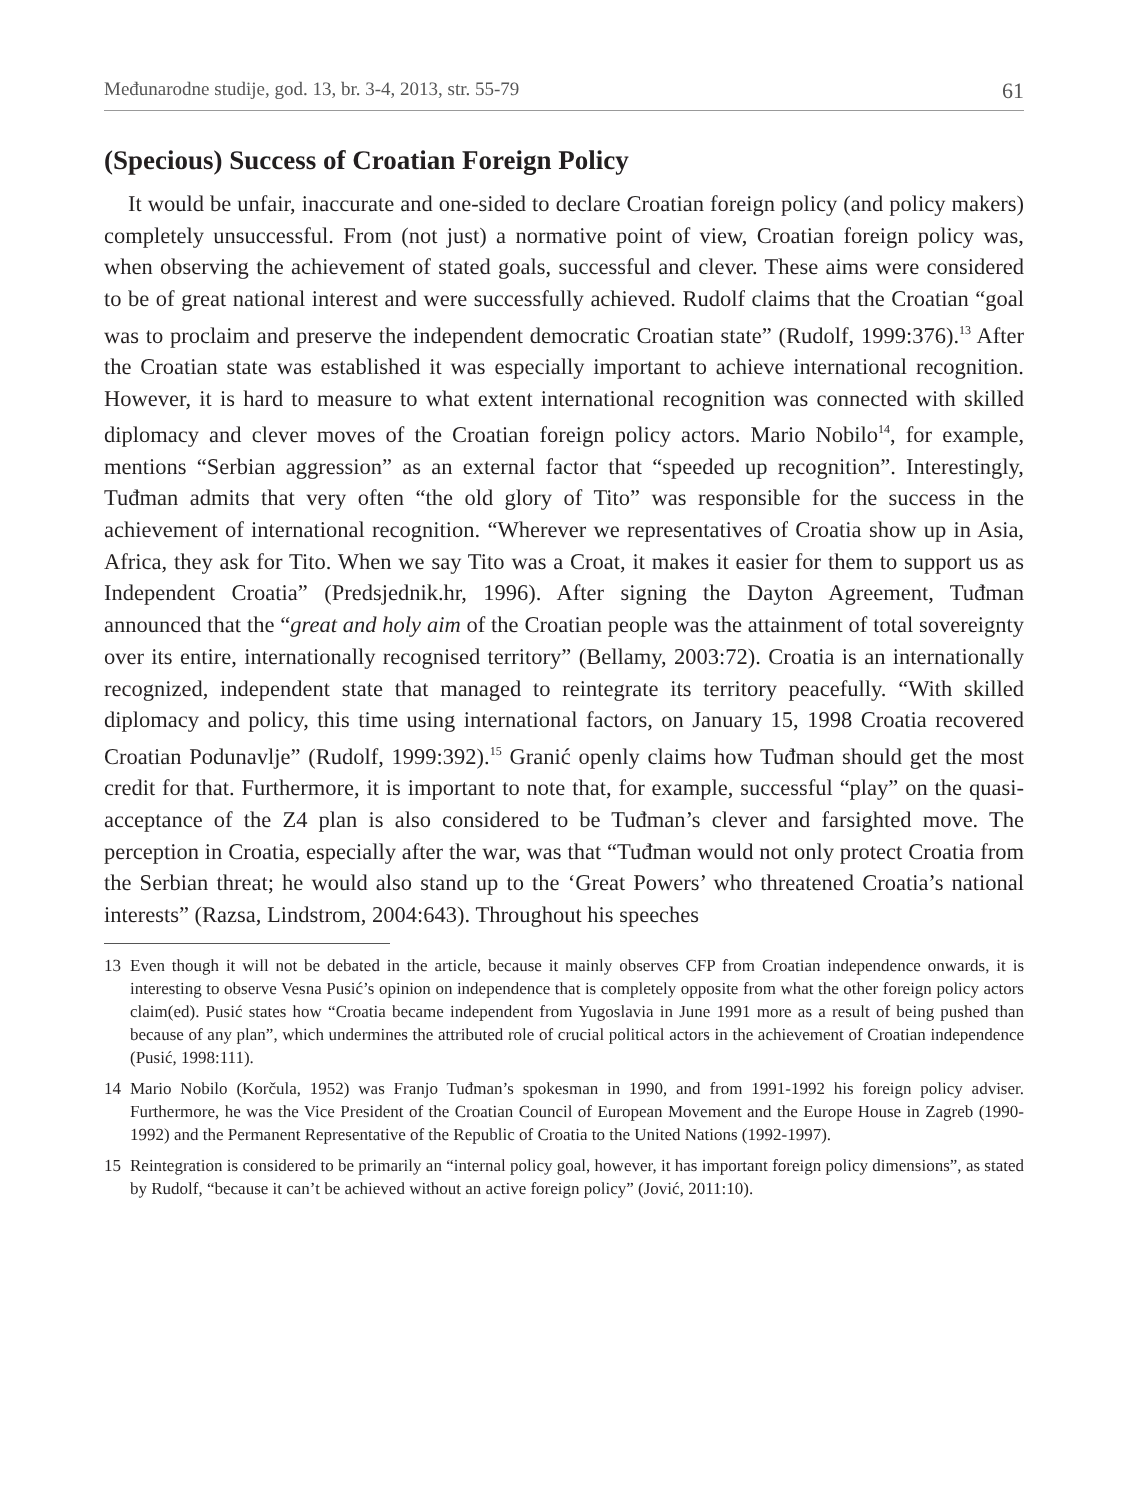Međunarodne studije, god. 13, br. 3-4, 2013, str. 55-79 61
(Specious) Success of Croatian Foreign Policy
It would be unfair, inaccurate and one-sided to declare Croatian foreign policy (and policy makers) completely unsuccessful. From (not just) a normative point of view, Croatian foreign policy was, when observing the achievement of stated goals, successful and clever. These aims were considered to be of great national interest and were successfully achieved. Rudolf claims that the Croatian “goal was to proclaim and preserve the independent democratic Croatian state” (Rudolf, 1999:376).<sup>13</sup> After the Croatian state was established it was especially important to achieve international recognition. However, it is hard to measure to what extent international recognition was connected with skilled diplomacy and clever moves of the Croatian foreign policy actors. Mario Nobilo<sup>14</sup>, for example, mentions “Serbian aggression” as an external factor that “speeded up recognition”. Interestingly, Tuđman admits that very often “the old glory of Tito” was responsible for the success in the achievement of international recognition. “Wherever we representatives of Croatia show up in Asia, Africa, they ask for Tito. When we say Tito was a Croat, it makes it easier for them to support us as Independent Croatia” (Predsjednik.hr, 1996). After signing the Dayton Agreement, Tuđman announced that the “great and holy aim of the Croatian people was the attainment of total sovereignty over its entire, internationally recognised territory” (Bellamy, 2003:72). Croatia is an internationally recognized, independent state that managed to reintegrate its territory peacefully. “With skilled diplomacy and policy, this time using international factors, on January 15, 1998 Croatia recovered Croatian Podunavlje” (Rudolf, 1999:392).<sup>15</sup> Granić openly claims how Tuđman should get the most credit for that. Furthermore, it is important to note that, for example, successful “play” on the quasi-acceptance of the Z4 plan is also considered to be Tuđman’s clever and farsighted move. The perception in Croatia, especially after the war, was that “Tuđman would not only protect Croatia from the Serbian threat; he would also stand up to the ‘Great Powers’ who threatened Croatia’s national interests” (Razsa, Lindstrom, 2004:643). Throughout his speeches
13 Even though it will not be debated in the article, because it mainly observes CFP from Croatian independence onwards, it is interesting to observe Vesna Pusić’s opinion on independence that is completely opposite from what the other foreign policy actors claim(ed). Pusić states how “Croatia became independent from Yugoslavia in June 1991 more as a result of being pushed than because of any plan”, which undermines the attributed role of crucial political actors in the achievement of Croatian independence (Pusić, 1998:111).
14 Mario Nobilo (Korčula, 1952) was Franjo Tuđman’s spokesman in 1990, and from 1991-1992 his foreign policy adviser. Furthermore, he was the Vice President of the Croatian Council of European Movement and the Europe House in Zagreb (1990-1992) and the Permanent Representative of the Republic of Croatia to the United Nations (1992-1997).
15 Reintegration is considered to be primarily an “internal policy goal, however, it has important foreign policy dimensions”, as stated by Rudolf, “because it can’t be achieved without an active foreign policy” (Jović, 2011:10).